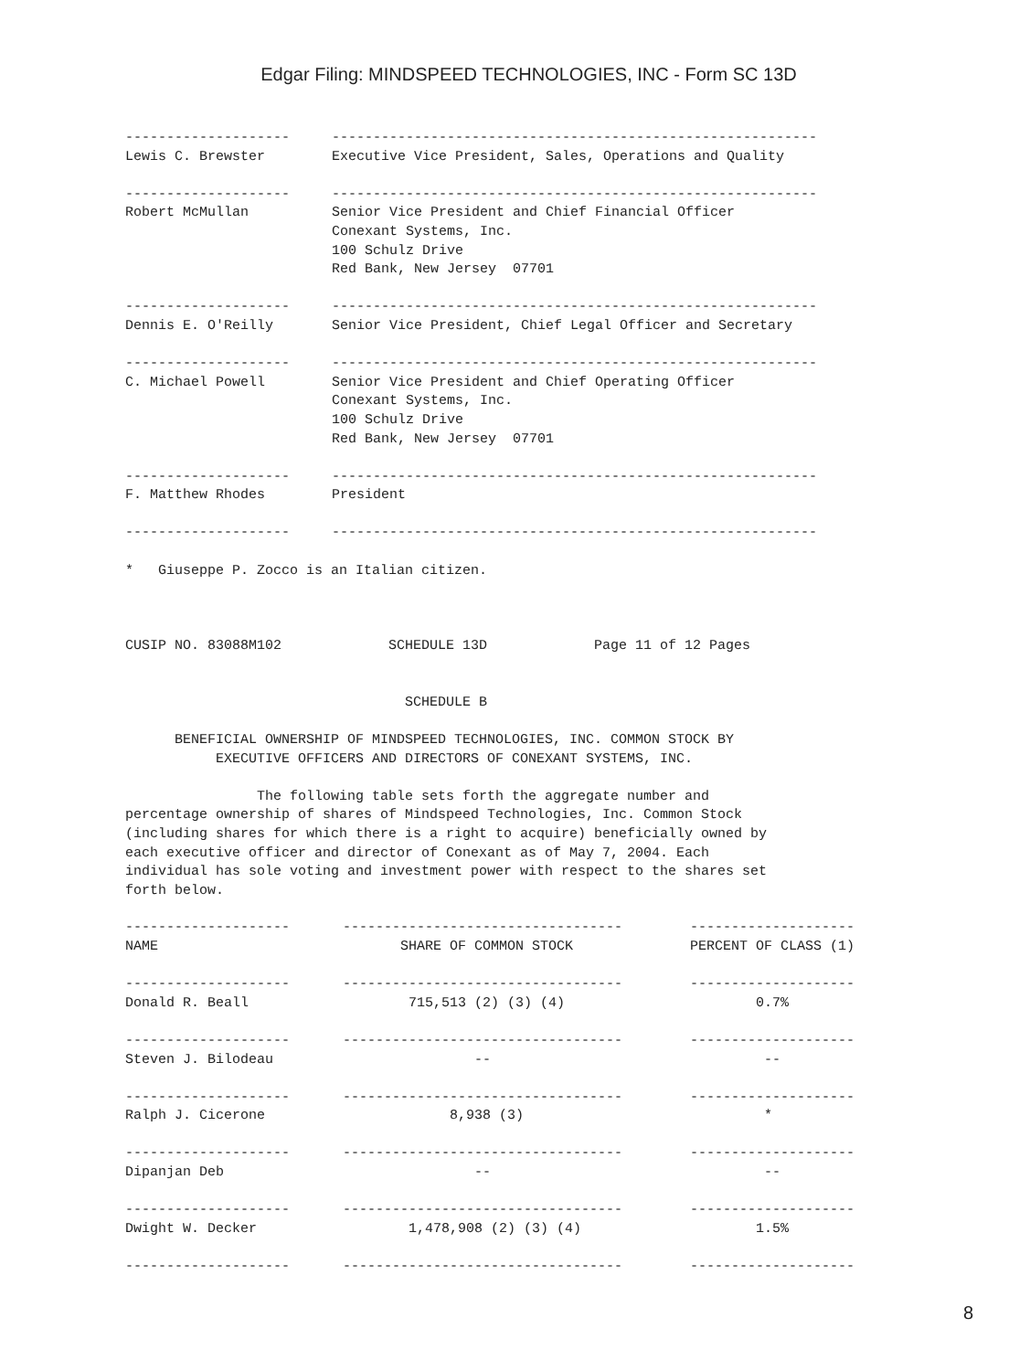Edgar Filing: MINDSPEED TECHNOLOGIES, INC - Form SC 13D
| -------------------- | ----------------------------------------------------------- |
| Lewis C. Brewster | Executive Vice President, Sales, Operations and Quality |
| -------------------- | ----------------------------------------------------------- |
| Robert McMullan | Senior Vice President and Chief Financial Officer Conexant Systems, Inc. 100 Schulz Drive Red Bank, New Jersey 07701 |
| -------------------- | ----------------------------------------------------------- |
| Dennis E. O'Reilly | Senior Vice President, Chief Legal Officer and Secretary |
| -------------------- | ----------------------------------------------------------- |
| C. Michael Powell | Senior Vice President and Chief Operating Officer Conexant Systems, Inc. 100 Schulz Drive Red Bank, New Jersey 07701 |
| -------------------- | ----------------------------------------------------------- |
| F. Matthew Rhodes | President |
| -------------------- | ----------------------------------------------------------- |
*   Giuseppe P. Zocco is an Italian citizen.



CUSIP NO. 83088M102             SCHEDULE 13D             Page 11 of 12 Pages


                                  SCHEDULE B

      BENEFICIAL OWNERSHIP OF MINDSPEED TECHNOLOGIES, INC. COMMON STOCK BY
           EXECUTIVE OFFICERS AND DIRECTORS OF CONEXANT SYSTEMS, INC.

                The following table sets forth the aggregate number and
percentage ownership of shares of Mindspeed Technologies, Inc. Common Stock
(including shares for which there is a right to acquire) beneficially owned by
each executive officer and director of Conexant as of May 7, 2004. Each
individual has sole voting and investment power with respect to the shares set
forth below.
| -------------------- | ---------------------------------- | -------------------- |
| NAME | SHARE OF COMMON STOCK | PERCENT OF CLASS (1) |
| -------------------- | ---------------------------------- | -------------------- |
| Donald R. Beall | 715,513 (2) (3) (4) | 0.7% |
| -------------------- | ---------------------------------- | -------------------- |
| Steven J. Bilodeau | -- | -- |
| -------------------- | ---------------------------------- | -------------------- |
| Ralph J. Cicerone | 8,938 (3) | * |
| -------------------- | ---------------------------------- | -------------------- |
| Dipanjan Deb | -- | -- |
| -------------------- | ---------------------------------- | -------------------- |
| Dwight W. Decker | 1,478,908 (2) (3) (4) | 1.5% |
| -------------------- | ---------------------------------- | -------------------- |
8